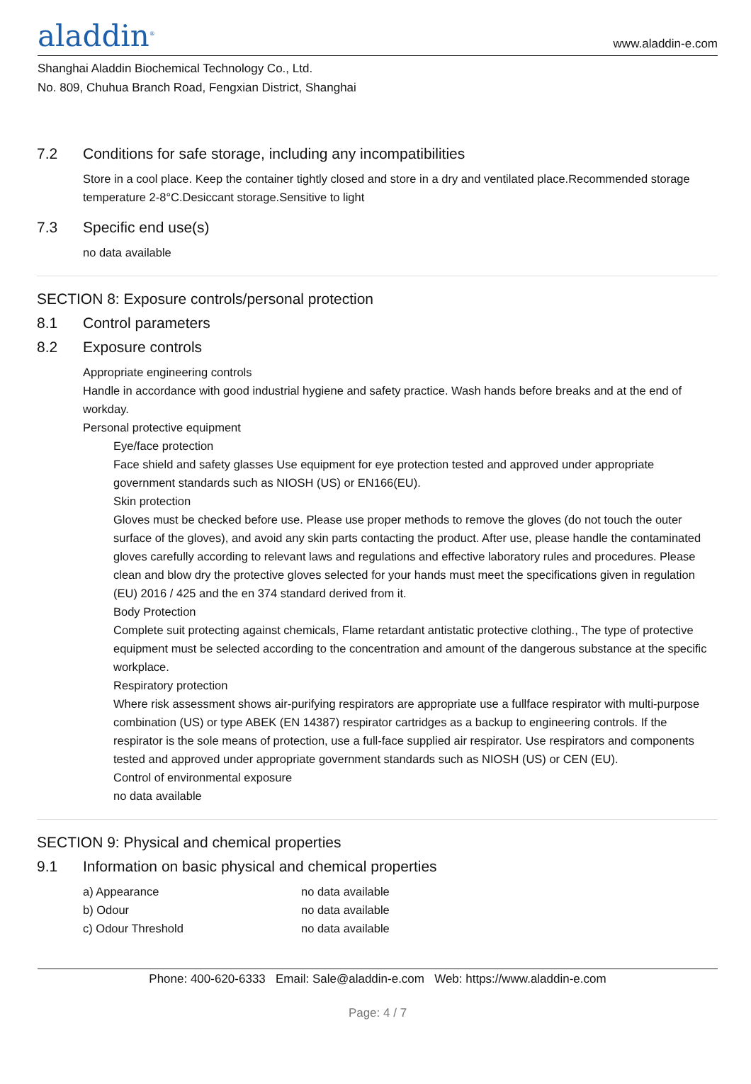aladdin<sup>®</sup>
www.aladdin-e.com
Shanghai Aladdin Biochemical Technology Co., Ltd.
No. 809, Chuhua Branch Road, Fengxian District, Shanghai
7.2 Conditions for safe storage, including any incompatibilities
Store in a cool place. Keep the container tightly closed and store in a dry and ventilated place.Recommended storage temperature 2-8°C.Desiccant storage.Sensitive to light
7.3 Specific end use(s)
no data available
SECTION 8: Exposure controls/personal protection
8.1 Control parameters
8.2 Exposure controls
Appropriate engineering controls
Handle in accordance with good industrial hygiene and safety practice. Wash hands before breaks and at the end of workday.
Personal protective equipment
Eye/face protection
Face shield and safety glasses Use equipment for eye protection tested and approved under appropriate government standards such as NIOSH (US) or EN166(EU).
Skin protection
Gloves must be checked before use. Please use proper methods to remove the gloves (do not touch the outer surface of the gloves), and avoid any skin parts contacting the product. After use, please handle the contaminated gloves carefully according to relevant laws and regulations and effective laboratory rules and procedures. Please clean and blow dry the protective gloves selected for your hands must meet the specifications given in regulation (EU) 2016 / 425 and the en 374 standard derived from it.
Body Protection
Complete suit protecting against chemicals, Flame retardant antistatic protective clothing., The type of protective equipment must be selected according to the concentration and amount of the dangerous substance at the specific workplace.
Respiratory protection
Where risk assessment shows air-purifying respirators are appropriate use a fullface respirator with multi-purpose combination (US) or type ABEK (EN 14387) respirator cartridges as a backup to engineering controls. If the respirator is the sole means of protection, use a full-face supplied air respirator. Use respirators and components tested and approved under appropriate government standards such as NIOSH (US) or CEN (EU).
Control of environmental exposure
no data available
SECTION 9: Physical and chemical properties
9.1 Information on basic physical and chemical properties
| a) Appearance | no data available |
| b) Odour | no data available |
| c) Odour Threshold | no data available |
Phone: 400-620-6333 Email: Sale@aladdin-e.com Web: https://www.aladdin-e.com
Page: 4 / 7